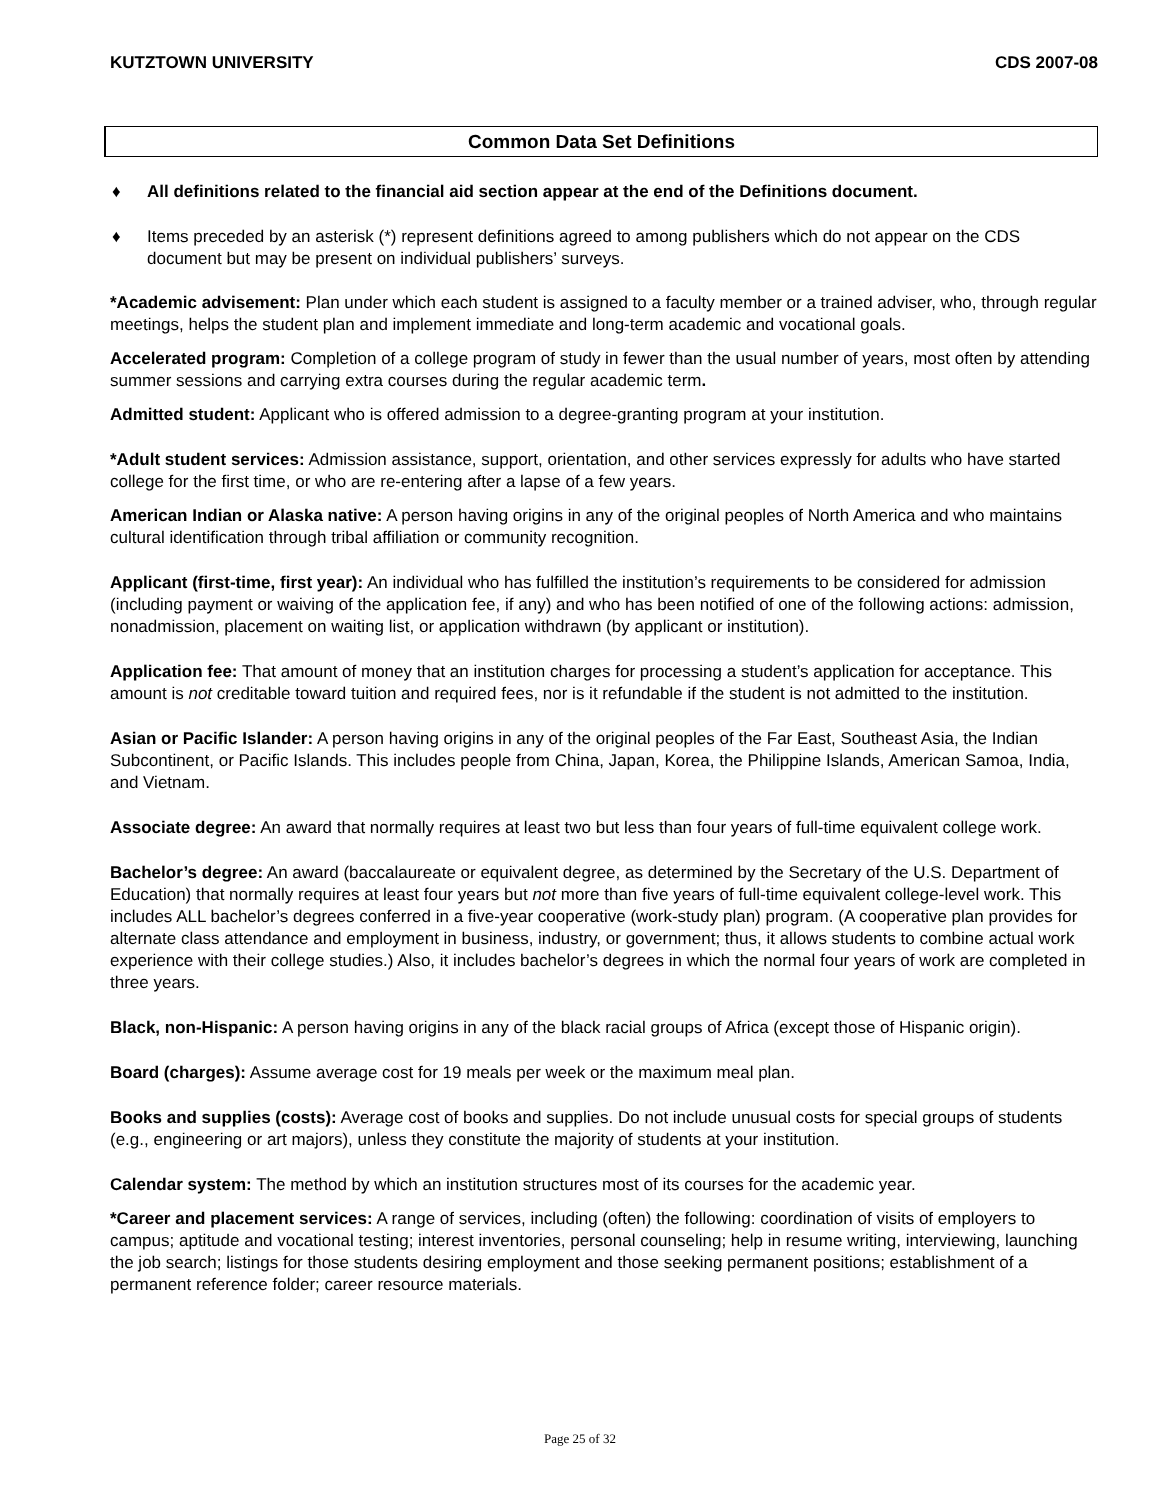KUTZTOWN UNIVERSITY CDS 2007-08
Common Data Set Definitions
♦ All definitions related to the financial aid section appear at the end of the Definitions document.
♦ Items preceded by an asterisk (*) represent definitions agreed to among publishers which do not appear on the CDS document but may be present on individual publishers’ surveys.
*Academic advisement: Plan under which each student is assigned to a faculty member or a trained adviser, who, through regular meetings, helps the student plan and implement immediate and long-term academic and vocational goals.
Accelerated program: Completion of a college program of study in fewer than the usual number of years, most often by attending summer sessions and carrying extra courses during the regular academic term.
Admitted student: Applicant who is offered admission to a degree-granting program at your institution.
*Adult student services: Admission assistance, support, orientation, and other services expressly for adults who have started college for the first time, or who are re-entering after a lapse of a few years.
American Indian or Alaska native: A person having origins in any of the original peoples of North America and who maintains cultural identification through tribal affiliation or community recognition.
Applicant (first-time, first year): An individual who has fulfilled the institution’s requirements to be considered for admission (including payment or waiving of the application fee, if any) and who has been notified of one of the following actions: admission, nonadmission, placement on waiting list, or application withdrawn (by applicant or institution).
Application fee: That amount of money that an institution charges for processing a student’s application for acceptance. This amount is not creditable toward tuition and required fees, nor is it refundable if the student is not admitted to the institution.
Asian or Pacific Islander: A person having origins in any of the original peoples of the Far East, Southeast Asia, the Indian Subcontinent, or Pacific Islands. This includes people from China, Japan, Korea, the Philippine Islands, American Samoa, India, and Vietnam.
Associate degree: An award that normally requires at least two but less than four years of full-time equivalent college work.
Bachelor’s degree: An award (baccalaureate or equivalent degree, as determined by the Secretary of the U.S. Department of Education) that normally requires at least four years but not more than five years of full-time equivalent college-level work. This includes ALL bachelor’s degrees conferred in a five-year cooperative (work-study plan) program. (A cooperative plan provides for alternate class attendance and employment in business, industry, or government; thus, it allows students to combine actual work experience with their college studies.) Also, it includes bachelor’s degrees in which the normal four years of work are completed in three years.
Black, non-Hispanic: A person having origins in any of the black racial groups of Africa (except those of Hispanic origin).
Board (charges): Assume average cost for 19 meals per week or the maximum meal plan.
Books and supplies (costs): Average cost of books and supplies. Do not include unusual costs for special groups of students (e.g., engineering or art majors), unless they constitute the majority of students at your institution.
Calendar system: The method by which an institution structures most of its courses for the academic year.
*Career and placement services: A range of services, including (often) the following: coordination of visits of employers to campus; aptitude and vocational testing; interest inventories, personal counseling; help in resume writing, interviewing, launching the job search; listings for those students desiring employment and those seeking permanent positions; establishment of a permanent reference folder; career resource materials.
Page 25 of 32